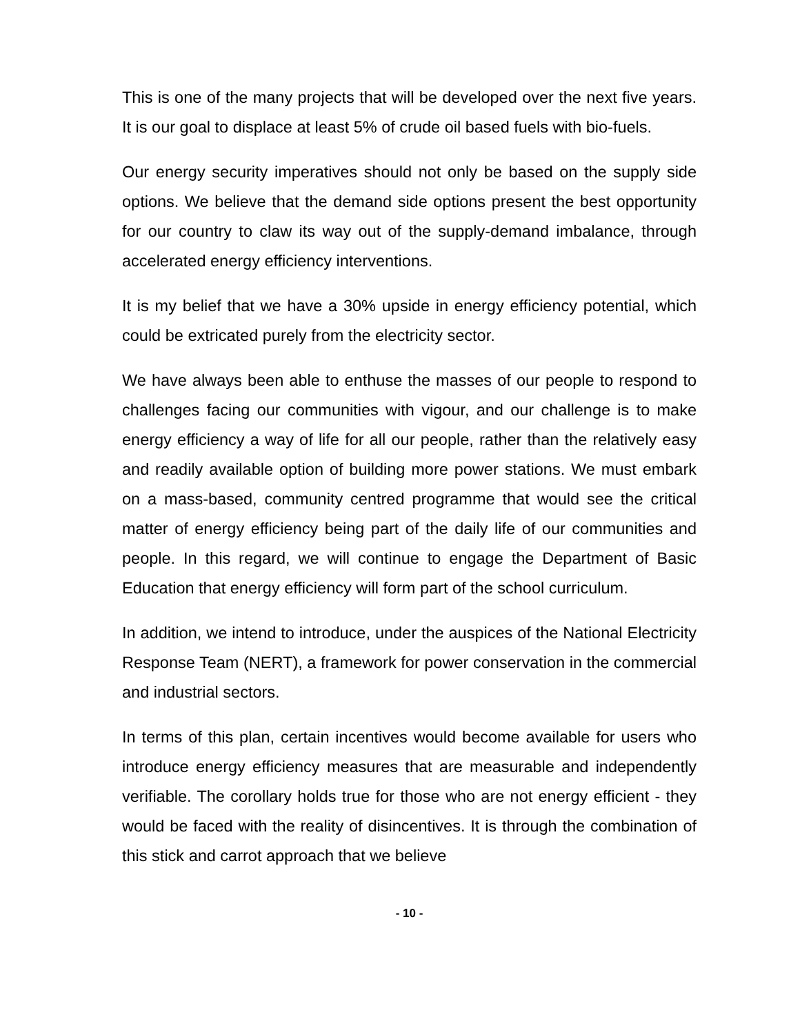This is one of the many projects that will be developed over the next five years. It is our goal to displace at least 5% of crude oil based fuels with bio-fuels.
Our energy security imperatives should not only be based on the supply side options. We believe that the demand side options present the best opportunity for our country to claw its way out of the supply-demand imbalance, through accelerated energy efficiency interventions.
It is my belief that we have a 30% upside in energy efficiency potential, which could be extricated purely from the electricity sector.
We have always been able to enthuse the masses of our people to respond to challenges facing our communities with vigour, and our challenge is to make energy efficiency a way of life for all our people, rather than the relatively easy and readily available option of building more power stations. We must embark on a mass-based, community centred programme that would see the critical matter of energy efficiency being part of the daily life of our communities and people. In this regard, we will continue to engage the Department of Basic Education that energy efficiency will form part of the school curriculum.
In addition, we intend to introduce, under the auspices of the National Electricity Response Team (NERT), a framework for power conservation in the commercial and industrial sectors.
In terms of this plan, certain incentives would become available for users who introduce energy efficiency measures that are measurable and independently verifiable. The corollary holds true for those who are not energy efficient - they would be faced with the reality of disincentives. It is through the combination of this stick and carrot approach that we believe
- 10 -